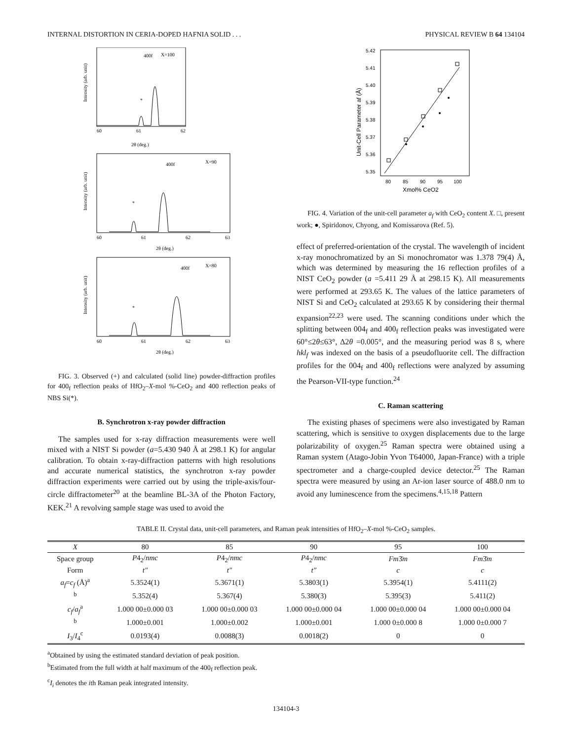INTERNAL DISTORTION IN CERIA-DOPED HAFNIA SOLID . . . PHYSICAL REVIEW B 64 134104
X=100
400f
*
60
61
62
2θ (deg.)
Intensity (arb. unit)
X=90
400f
*
60
61
62
63
2θ (deg.)
Intensity (arb. unit)
X=80
400f
*
60
61
62
63
2θ (deg.)
Intensity (arb. unit)
FIG. 3. Observed (+) and calculated (solid line) powder-diffraction profiles for 400<sub>f</sub> reflection peaks of HfO<sub>2</sub>–X-mol %-CeO<sub>2</sub> and 400 reflection peaks of NBS Si(*).
B. Synchrotron x-ray powder diffraction
The samples used for x-ray diffraction measurements were well mixed with a NIST Si powder (a=5.430 940 Å at 298.1 K) for angular calibration. To obtain x-ray-diffraction patterns with high resolutions and accurate numerical statistics, the synchrotron x-ray powder diffraction experiments were carried out by using the triple-axis/four-circle diffractometer<sup>20</sup> at the beamline BL-3A of the Photon Factory, KEK.<sup>21</sup> A revolving sample stage was used to avoid the
5.42
5.41
5.40
5.39
5.38
5.37
5.36
5.35
80
85
90
95
100
Xmol% CeO2
Unit-Cell Parameter af (Å)
FIG. 4. Variation of the unit-cell parameter a<sub>f</sub> with CeO<sub>2</sub> content X. □, present work; ●, Spiridonov, Chyong, and Komissarova (Ref. 5).
effect of preferred-orientation of the crystal. The wavelength of incident x-ray monochromatized by an Si monochromator was 1.378 79(4) Å, which was determined by measuring the 16 reflection profiles of a NIST CeO<sub>2</sub> powder (a =5.411 29 Å at 298.15 K). All measurements were performed at 293.65 K. The values of the lattice parameters of NIST Si and CeO<sub>2</sub> calculated at 293.65 K by considering their thermal expansion<sup>22,23</sup> were used. The scanning conditions under which the splitting between 004<sub>f</sub> and 400<sub>f</sub> reflection peaks was investigated were 60°≤2θ≤63°, Δ2θ =0.005°, and the measuring period was 8 s, where hkl<sub>f</sub> was indexed on the basis of a pseudofluorite cell. The diffraction profiles for the 004<sub>f</sub> and 400<sub>f</sub> reflections were analyzed by assuming the Pearson-VII-type function.<sup>24</sup>
C. Raman scattering
The existing phases of specimens were also investigated by Raman scattering, which is sensitive to oxygen displacements due to the large polarizability of oxygen.<sup>25</sup> Raman spectra were obtained using a Raman system (Atago-Jobin Yvon T64000, Japan-France) with a triple spectrometer and a charge-coupled device detector.<sup>25</sup> The Raman spectra were measured by using an Ar-ion laser source of 488.0 nm to avoid any luminescence from the specimens.<sup>4,15,18</sup> Pattern
TABLE II. Crystal data, unit-cell parameters, and Raman peak intensities of HfO<sub>2</sub>–X-mol %-CeO<sub>2</sub> samples.
| X | 80 | 85 | 90 | 95 | 100 |
| --- | --- | --- | --- | --- | --- |
| Space group | P 4<sub>2</sub>/ nmc | P 4<sub>2</sub>/ nmc | P 4<sub>2</sub>/ nmc | Fm 3̄ m | Fm 3̄ m |
| Form | t″ | t″ | t″ | c | c |
| a<sub>f</sub> = c<sub>f</sub> (Å)<sup>a</sup> | 5.3524(1) | 5.3671(1) | 5.3803(1) | 5.3954(1) | 5.4111(2) |
| <sup>b</sup> | 5.352(4) | 5.367(4) | 5.380(3) | 5.395(3) | 5.411(2) |
| c<sub>f</sub> / a<sub>f</sub><sup>a</sup> | 1.000 00±0.000 03 | 1.000 00±0.000 03 | 1.000 00±0.000 04 | 1.000 00±0.000 04 | 1.000 00±0.000 04 |
| <sup>b</sup> | 1.000±0.001 | 1.000±0.002 | 1.000±0.001 | 1.000 0±0.000 8 | 1.000 0±0.000 7 |
| I<sub>3</sub>/ I<sub>4</sub><sup>c</sup> | 0.0193(4) | 0.0088(3) | 0.0018(2) | 0 | 0 |
<sup>a</sup> Obtained by using the estimated standard deviation of peak position.
<sup>b</sup> Estimated from the full width at half maximum of the 400<sub>f</sub> reflection peak.
<sup>c</sup> I<sub>i</sub> denotes the ith Raman peak integrated intensity.
134104-3